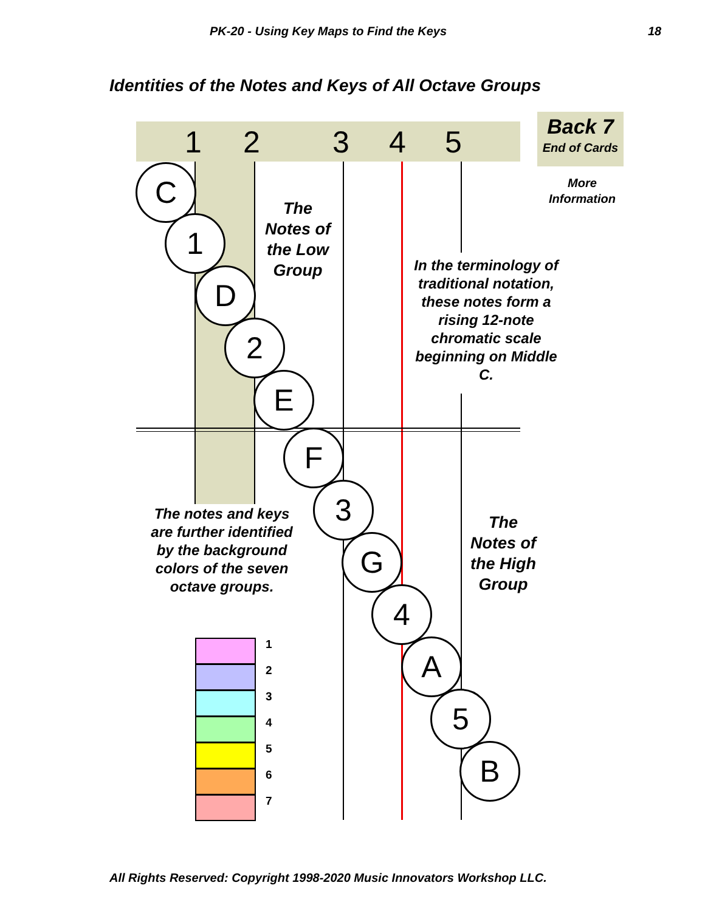PK-20 - Using Key Maps to Find the Keys 18
Identities of the Notes and Keys of All Octave Groups
1 2 3 4 5 Back 7
End of Cards
More
Information
The
Notes of
the Low
Group
In the terminology of traditional notation, these notes form a rising 12-note chromatic scale beginning on Middle C.
The notes and keys are further identified by the background colors of the seven octave groups.
The
Notes of
the High
Group
C
1
D
2
E
F
3
G
4
A
5
B
1
2
3
4
5
6
7
All Rights Reserved: Copyright 1998-2020 Music Innovators Workshop LLC.